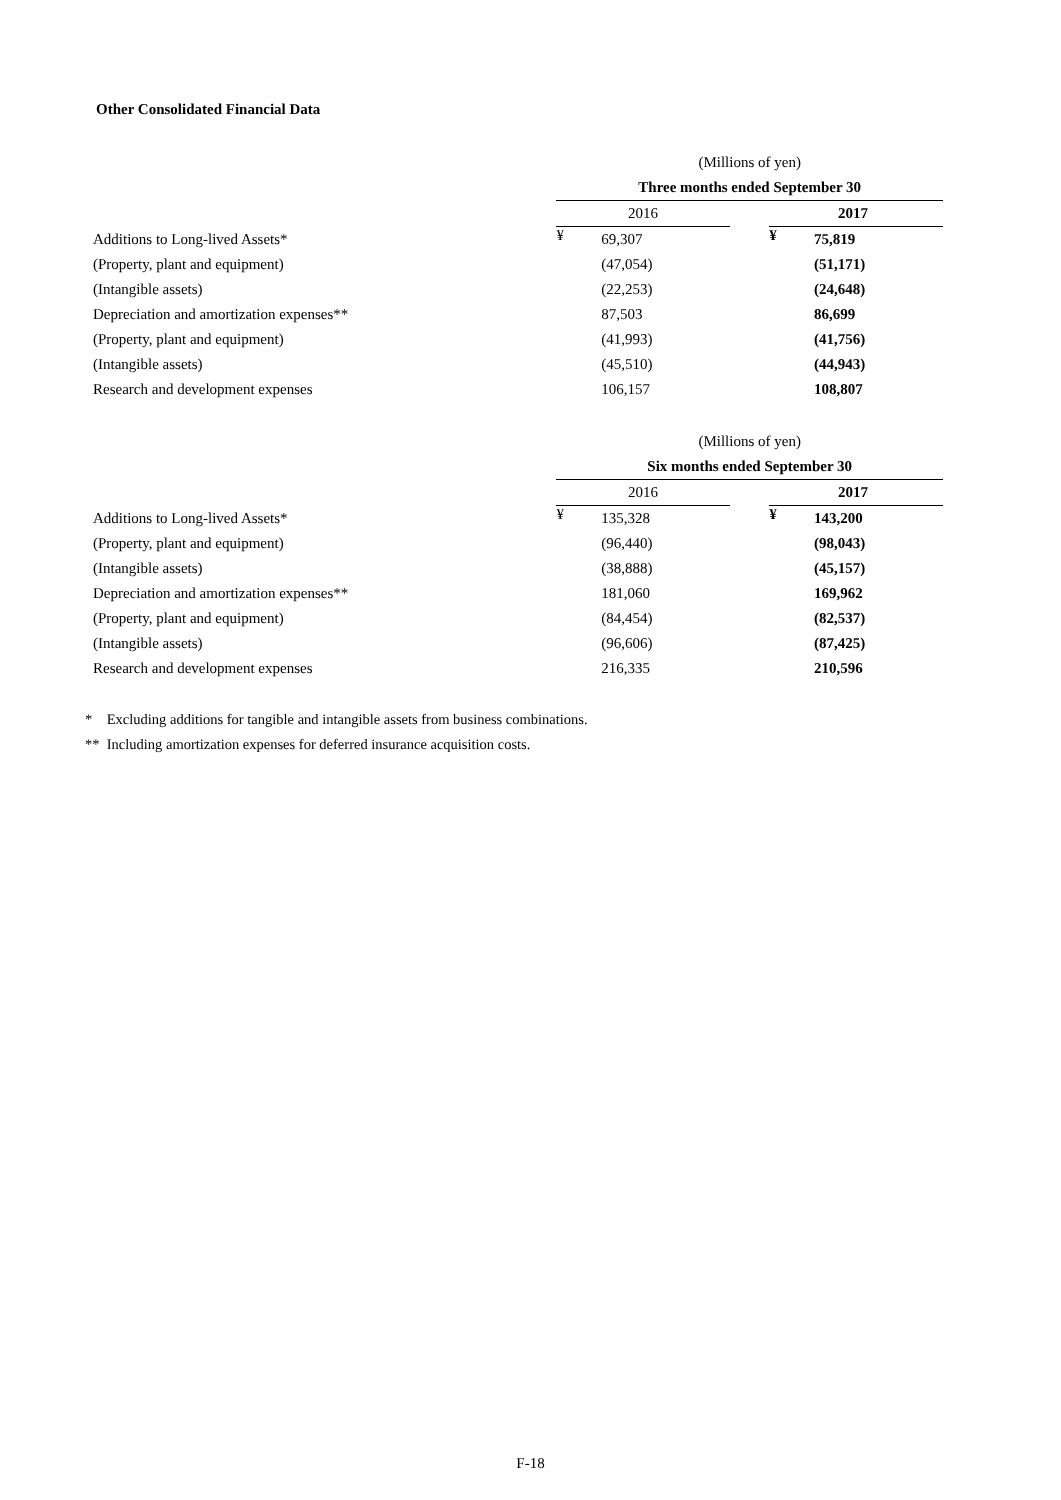Other Consolidated Financial Data
| | (Millions of yen) | | | | |
| --- | --- | --- | --- | --- | --- |
| | Three months ended September 30 | | | | |
| | 2016 | | | 2017 | |
| Additions to Long-lived Assets* | ¥ | 69,307 | | ¥ | 75,819 |
| (Property, plant and equipment) | | (47,054) | | | (51,171) |
| (Intangible assets) | | (22,253) | | | (24,648) |
| Depreciation and amortization expenses** | | 87,503 | | | 86,699 |
| (Property, plant and equipment) | | (41,993) | | | (41,756) |
| (Intangible assets) | | (45,510) | | | (44,943) |
| Research and development expenses | | 106,157 | | | 108,807 |
| | (Millions of yen) | | | | |
| --- | --- | --- | --- | --- | --- |
| | Six months ended September 30 | | | | |
| | 2016 | | | 2017 | |
| Additions to Long-lived Assets* | ¥ | 135,328 | | ¥ | 143,200 |
| (Property, plant and equipment) | | (96,440) | | | (98,043) |
| (Intangible assets) | | (38,888) | | | (45,157) |
| Depreciation and amortization expenses** | | 181,060 | | | 169,962 |
| (Property, plant and equipment) | | (84,454) | | | (82,537) |
| (Intangible assets) | | (96,606) | | | (87,425) |
| Research and development expenses | | 216,335 | | | 210,596 |
* Excluding additions for tangible and intangible assets from business combinations.
** Including amortization expenses for deferred insurance acquisition costs.
F-18